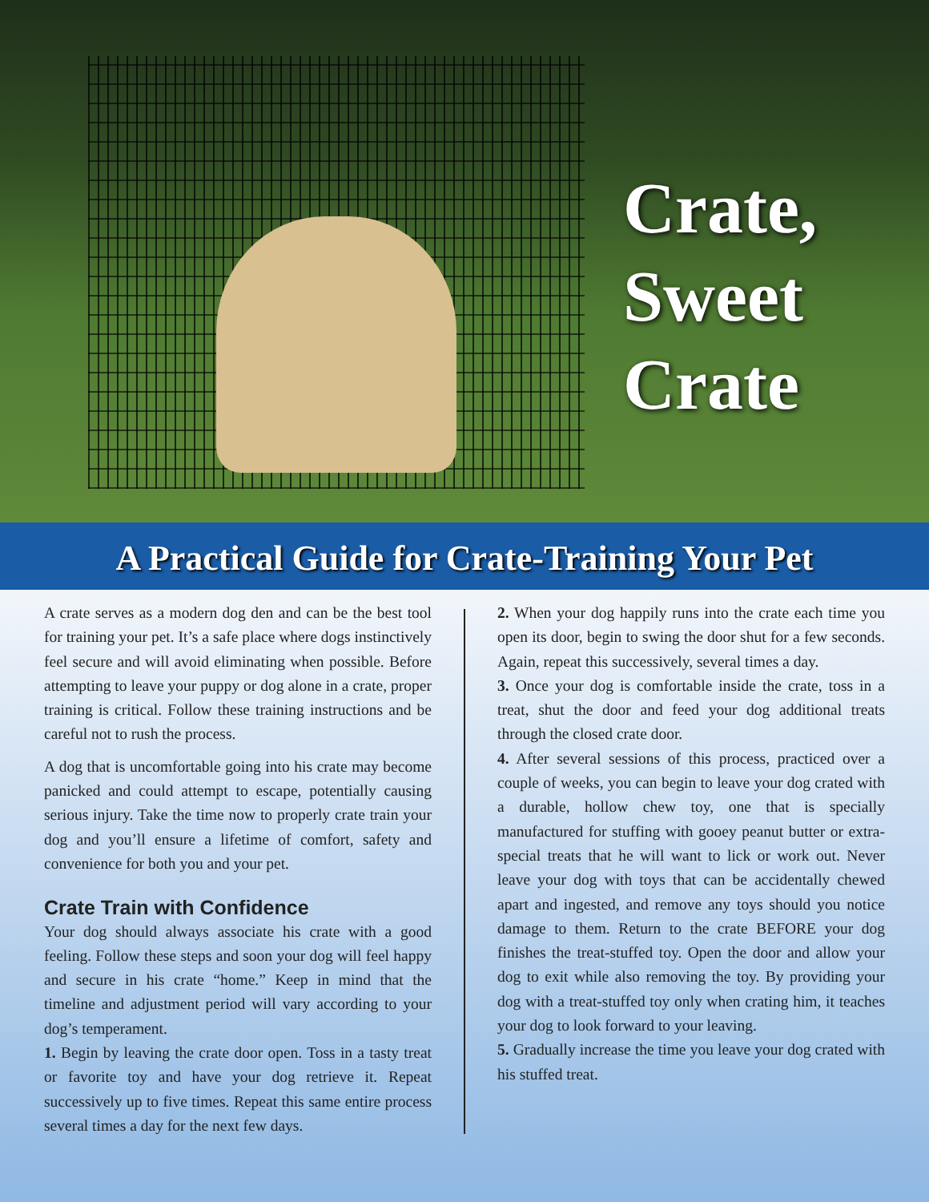Crate,
Sweet
Crate
A Practical Guide for Crate-Training Your Pet
A crate serves as a modern dog den and can be the best tool for training your pet. It’s a safe place where dogs instinctively feel secure and will avoid eliminating when possible. Before attempting to leave your puppy or dog alone in a crate, proper training is critical. Follow these training instructions and be careful not to rush the process.
A dog that is uncomfortable going into his crate may become panicked and could attempt to escape, potentially causing serious injury. Take the time now to properly crate train your dog and you’ll ensure a lifetime of comfort, safety and convenience for both you and your pet.
Crate Train with Confidence
Your dog should always associate his crate with a good feeling. Follow these steps and soon your dog will feel happy and secure in his crate “home.” Keep in mind that the timeline and adjustment period will vary according to your dog’s temperament.
1. Begin by leaving the crate door open. Toss in a tasty treat or favorite toy and have your dog retrieve it. Repeat successively up to five times. Repeat this same entire process several times a day for the next few days.
2. When your dog happily runs into the crate each time you open its door, begin to swing the door shut for a few seconds. Again, repeat this successively, several times a day.
3. Once your dog is comfortable inside the crate, toss in a treat, shut the door and feed your dog additional treats through the closed crate door.
4. After several sessions of this process, practiced over a couple of weeks, you can begin to leave your dog crated with a durable, hollow chew toy, one that is specially manufactured for stuffing with gooey peanut butter or extra-special treats that he will want to lick or work out. Never leave your dog with toys that can be accidentally chewed apart and ingested, and remove any toys should you notice damage to them. Return to the crate BEFORE your dog finishes the treat-stuffed toy. Open the door and allow your dog to exit while also removing the toy. By providing your dog with a treat-stuffed toy only when crating him, it teaches your dog to look forward to your leaving.
5. Gradually increase the time you leave your dog crated with his stuffed treat.